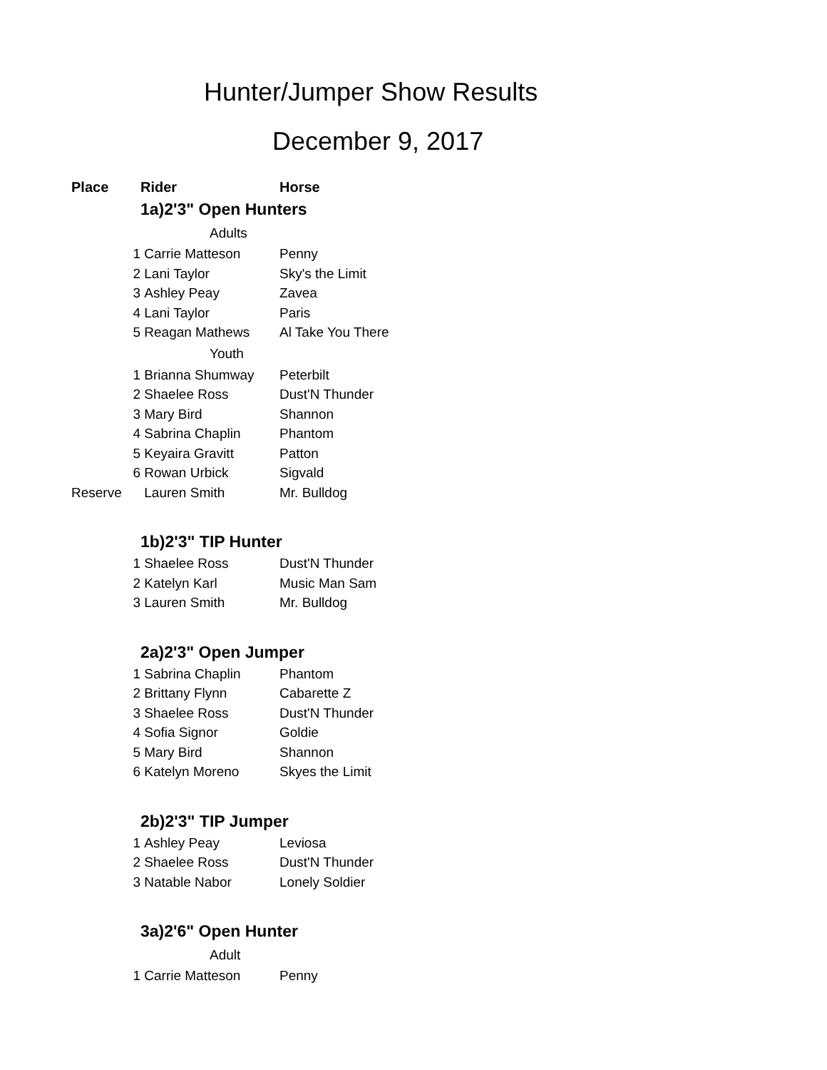Hunter/Jumper Show Results
December 9, 2017
| Place | Rider | Horse |
| --- | --- | --- |
| | 1a)2'3" Open Hunters | |
| | Adults | |
| 1 | Carrie Matteson | Penny |
| 2 | Lani Taylor | Sky's the Limit |
| 3 | Ashley Peay | Zavea |
| 4 | Lani Taylor | Paris |
| 5 | Reagan Mathews | Al Take You There |
| | Youth | |
| 1 | Brianna Shumway | Peterbilt |
| 2 | Shaelee Ross | Dust'N Thunder |
| 3 | Mary Bird | Shannon |
| 4 | Sabrina Chaplin | Phantom |
| 5 | Keyaira Gravitt | Patton |
| 6 | Rowan Urbick | Sigvald |
| Reserve | Lauren Smith | Mr. Bulldog |
| | 1b)2'3" TIP Hunter | |
| 1 | Shaelee Ross | Dust'N Thunder |
| 2 | Katelyn Karl | Music Man Sam |
| 3 | Lauren Smith | Mr. Bulldog |
| | 2a)2'3" Open Jumper | |
| 1 | Sabrina Chaplin | Phantom |
| 2 | Brittany Flynn | Cabarette Z |
| 3 | Shaelee Ross | Dust'N Thunder |
| 4 | Sofia Signor | Goldie |
| 5 | Mary Bird | Shannon |
| 6 | Katelyn Moreno | Skyes the Limit |
| | 2b)2'3" TIP Jumper | |
| 1 | Ashley Peay | Leviosa |
| 2 | Shaelee Ross | Dust'N Thunder |
| 3 | Natable Nabor | Lonely Soldier |
| | 3a)2'6" Open Hunter | |
| | Adult | |
| 1 | Carrie Matteson | Penny |